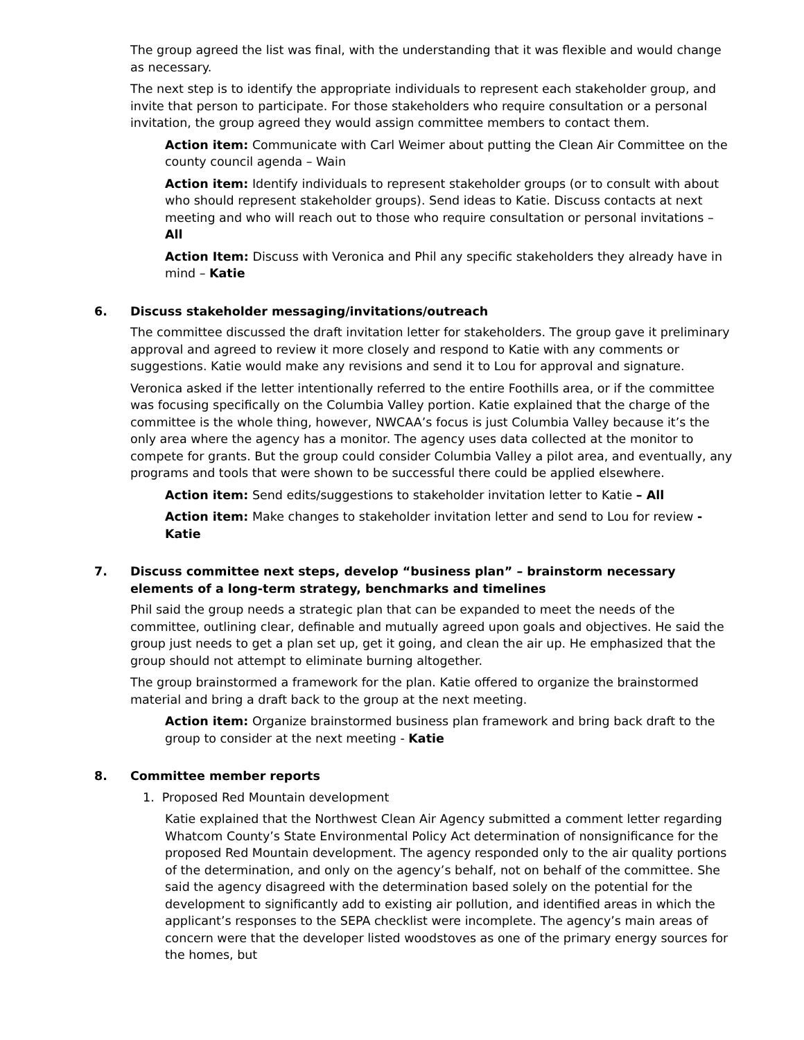The group agreed the list was final, with the understanding that it was flexible and would change as necessary.
The next step is to identify the appropriate individuals to represent each stakeholder group, and invite that person to participate. For those stakeholders who require consultation or a personal invitation, the group agreed they would assign committee members to contact them.
Action item: Communicate with Carl Weimer about putting the Clean Air Committee on the county council agenda – Wain
Action item: Identify individuals to represent stakeholder groups (or to consult with about who should represent stakeholder groups). Send ideas to Katie. Discuss contacts at next meeting and who will reach out to those who require consultation or personal invitations – All
Action Item: Discuss with Veronica and Phil any specific stakeholders they already have in mind – Katie
6. Discuss stakeholder messaging/invitations/outreach
The committee discussed the draft invitation letter for stakeholders. The group gave it preliminary approval and agreed to review it more closely and respond to Katie with any comments or suggestions. Katie would make any revisions and send it to Lou for approval and signature.
Veronica asked if the letter intentionally referred to the entire Foothills area, or if the committee was focusing specifically on the Columbia Valley portion. Katie explained that the charge of the committee is the whole thing, however, NWCAA’s focus is just Columbia Valley because it’s the only area where the agency has a monitor. The agency uses data collected at the monitor to compete for grants. But the group could consider Columbia Valley a pilot area, and eventually, any programs and tools that were shown to be successful there could be applied elsewhere.
Action item: Send edits/suggestions to stakeholder invitation letter to Katie – All
Action item: Make changes to stakeholder invitation letter and send to Lou for review - Katie
7. Discuss committee next steps, develop “business plan” – brainstorm necessary elements of a long-term strategy, benchmarks and timelines
Phil said the group needs a strategic plan that can be expanded to meet the needs of the committee, outlining clear, definable and mutually agreed upon goals and objectives. He said the group just needs to get a plan set up, get it going, and clean the air up. He emphasized that the group should not attempt to eliminate burning altogether.
The group brainstormed a framework for the plan. Katie offered to organize the brainstormed material and bring a draft back to the group at the next meeting.
Action item: Organize brainstormed business plan framework and bring back draft to the group to consider at the next meeting - Katie
8. Committee member reports
1. Proposed Red Mountain development
Katie explained that the Northwest Clean Air Agency submitted a comment letter regarding Whatcom County’s State Environmental Policy Act determination of nonsignificance for the proposed Red Mountain development. The agency responded only to the air quality portions of the determination, and only on the agency’s behalf, not on behalf of the committee. She said the agency disagreed with the determination based solely on the potential for the development to significantly add to existing air pollution, and identified areas in which the applicant’s responses to the SEPA checklist were incomplete. The agency’s main areas of concern were that the developer listed woodstoves as one of the primary energy sources for the homes, but